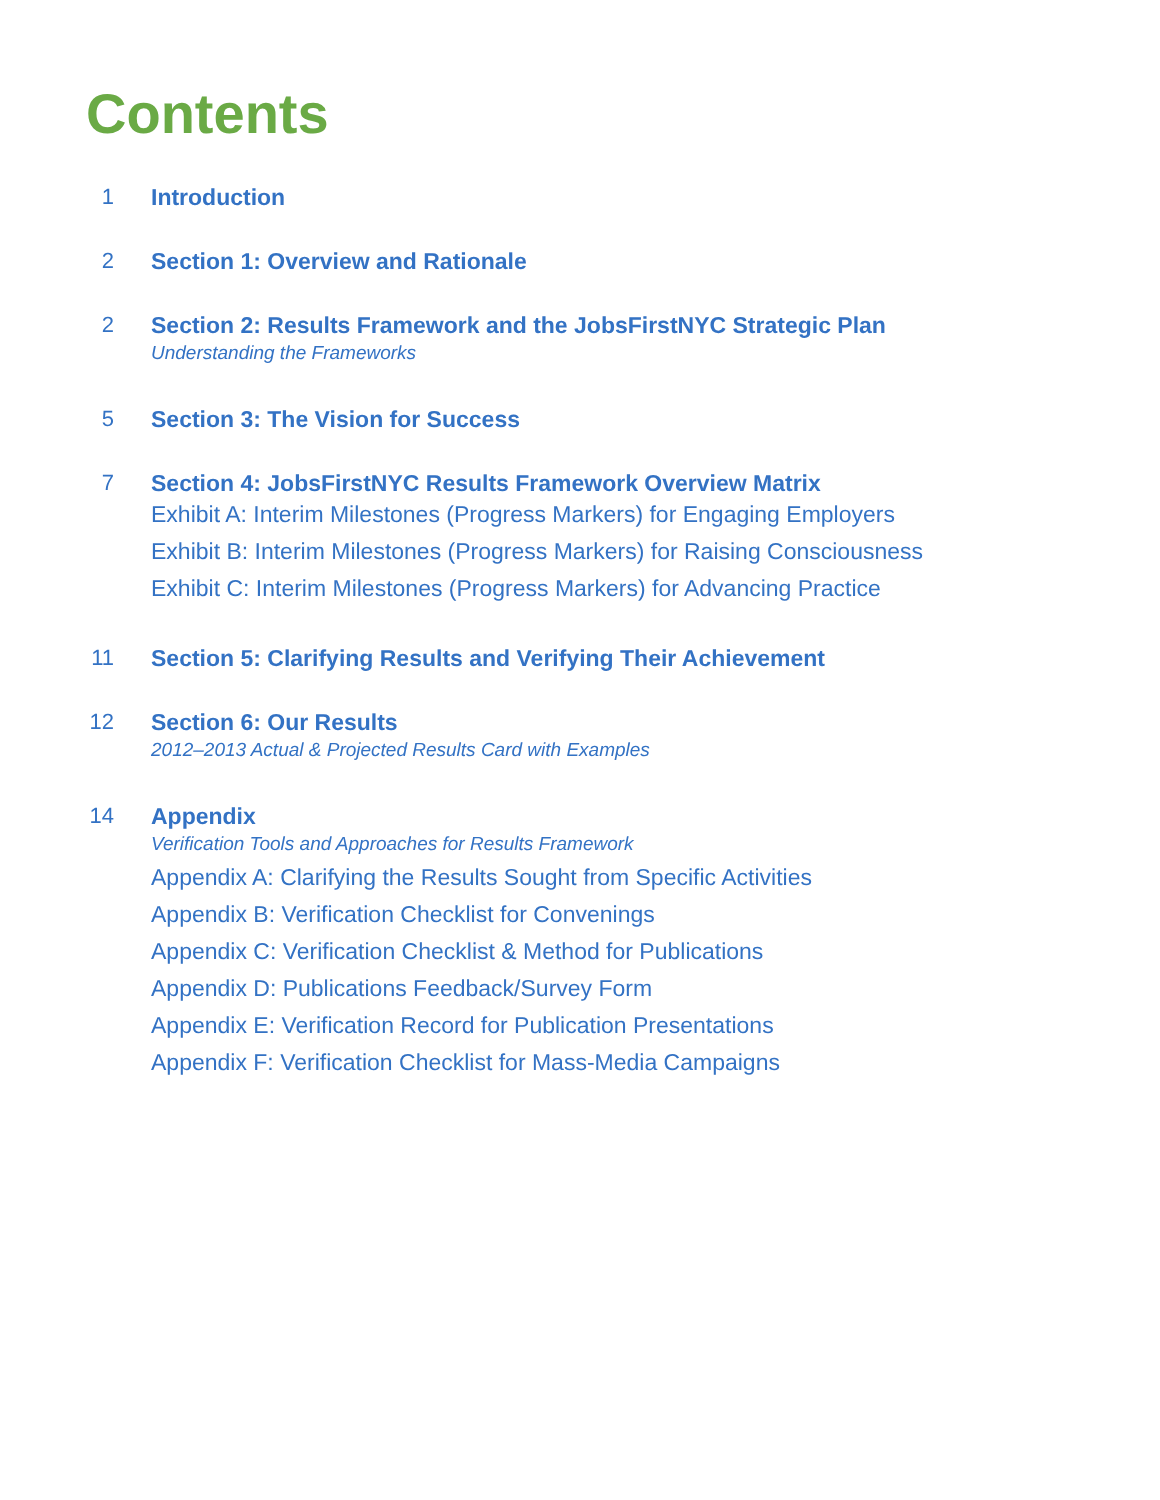Contents
1 Introduction
2 Section 1: Overview and Rationale
2 Section 2: Results Framework and the JobsFirstNYC Strategic Plan
Understanding the Frameworks
5 Section 3: The Vision for Success
7 Section 4: JobsFirstNYC Results Framework Overview Matrix
Exhibit A: Interim Milestones (Progress Markers) for Engaging Employers
Exhibit B: Interim Milestones (Progress Markers) for Raising Consciousness
Exhibit C: Interim Milestones (Progress Markers) for Advancing Practice
11 Section 5: Clarifying Results and Verifying Their Achievement
12 Section 6: Our Results
2012–2013 Actual & Projected Results Card with Examples
14 Appendix
Verification Tools and Approaches for Results Framework
Appendix A: Clarifying the Results Sought from Specific Activities
Appendix B: Verification Checklist for Convenings
Appendix C: Verification Checklist & Method for Publications
Appendix D: Publications Feedback/Survey Form
Appendix E: Verification Record for Publication Presentations
Appendix F: Verification Checklist for Mass-Media Campaigns